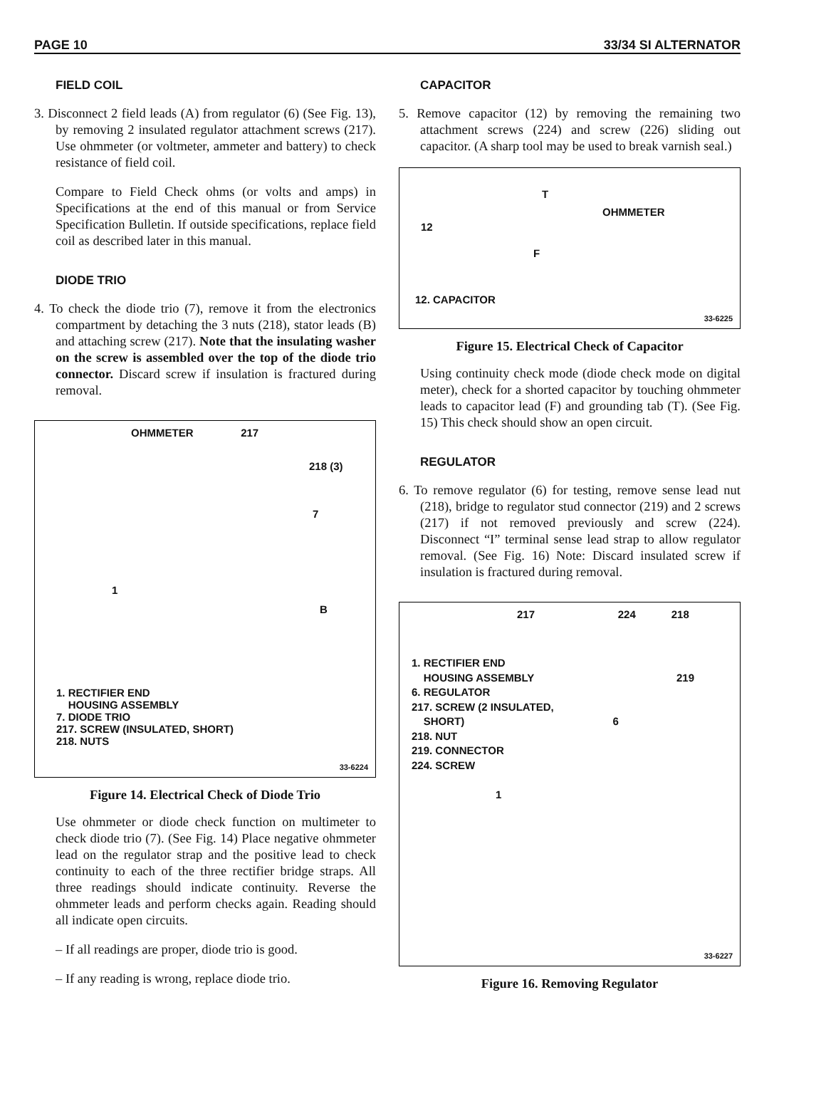PAGE 10 33/34 SI ALTERNATOR
FIELD COIL
3. Disconnect 2 field leads (A) from regulator (6) (See Fig. 13), by removing 2 insulated regulator attachment screws (217). Use ohmmeter (or voltmeter, ammeter and battery) to check resistance of field coil.
Compare to Field Check ohms (or volts and amps) in Specifications at the end of this manual or from Service Specification Bulletin. If outside specifications, replace field coil as described later in this manual.
DIODE TRIO
4. To check the diode trio (7), remove it from the electronics compartment by detaching the 3 nuts (218), stator leads (B) and attaching screw (217). Note that the insulating washer on the screw is assembled over the top of the diode trio connector. Discard screw if insulation is fractured during removal.
OHMMETER 217
218 (3)
7
1
B
1. RECTIFIER END
HOUSING ASSEMBLY
7. DIODE TRIO
217. SCREW (INSULATED, SHORT)
218. NUTS
33-6224
Figure 14. Electrical Check of Diode Trio
Use ohmmeter or diode check function on multimeter to check diode trio (7). (See Fig. 14) Place negative ohmmeter lead on the regulator strap and the positive lead to check continuity to each of the three rectifier bridge straps. All three readings should indicate continuity. Reverse the ohmmeter leads and perform checks again. Reading should all indicate open circuits.
– If all readings are proper, diode trio is good.
– If any reading is wrong, replace diode trio.
CAPACITOR
5. Remove capacitor (12) by removing the remaining two attachment screws (224) and screw (226) sliding out capacitor. (A sharp tool may be used to break varnish seal.)
T
OHMMETER
12
F
12. CAPACITOR
33-6225
Figure 15. Electrical Check of Capacitor
Using continuity check mode (diode check mode on digital meter), check for a shorted capacitor by touching ohmmeter leads to capacitor lead (F) and grounding tab (T). (See Fig. 15) This check should show an open circuit.
REGULATOR
6. To remove regulator (6) for testing, remove sense lead nut (218), bridge to regulator stud connector (219) and 2 screws (217) if not removed previously and screw (224). Disconnect “I” terminal sense lead strap to allow regulator removal. (See Fig. 16) Note: Discard insulated screw if insulation is fractured during removal.
217 224 218
1. RECTIFIER END
HOUSING ASSEMBLY 219
6. REGULATOR
217. SCREW (2 INSULATED,
SHORT) 6
218. NUT
219. CONNECTOR
224. SCREW
1
33-6227
Figure 16. Removing Regulator